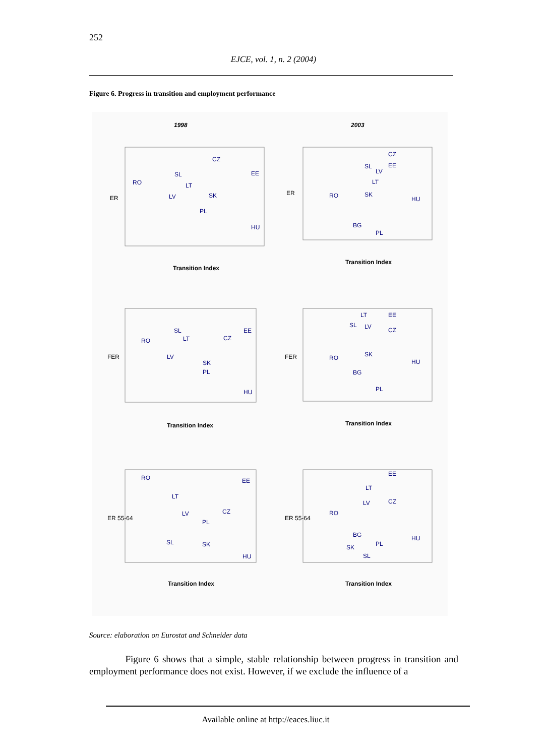252
EJCE, vol. 1, n. 2 (2004)
Figure 6. Progress in transition and employment performance
1998
2003
Transition Index
Transition Index
Transition Index
Transition Index
Transition Index
Transition Index
ER
ER
FER
FER
ER 55-64
ER 55-64
RO
SL
LT
LV
SK
PL
CZ
EE
HU
RO
SL
LV
LT
SK
CZ
EE
HU
BG
PL
RO
SL
LT
LV
SK
PL
CZ
EE
HU
RO
SL
LT
LV
SK
EE
CZ
HU
BG
PL
RO
LT
LV
PL
CZ
EE
SL
SK
HU
RO
LT
LV
EE
CZ
BG
PL
SK
SL
HU
Source: elaboration on Eurostat and Schneider data
Figure 6 shows that a simple, stable relationship between progress in transition and employment performance does not exist. However, if we exclude the influence of a
Available online at http://eaces.liuc.it